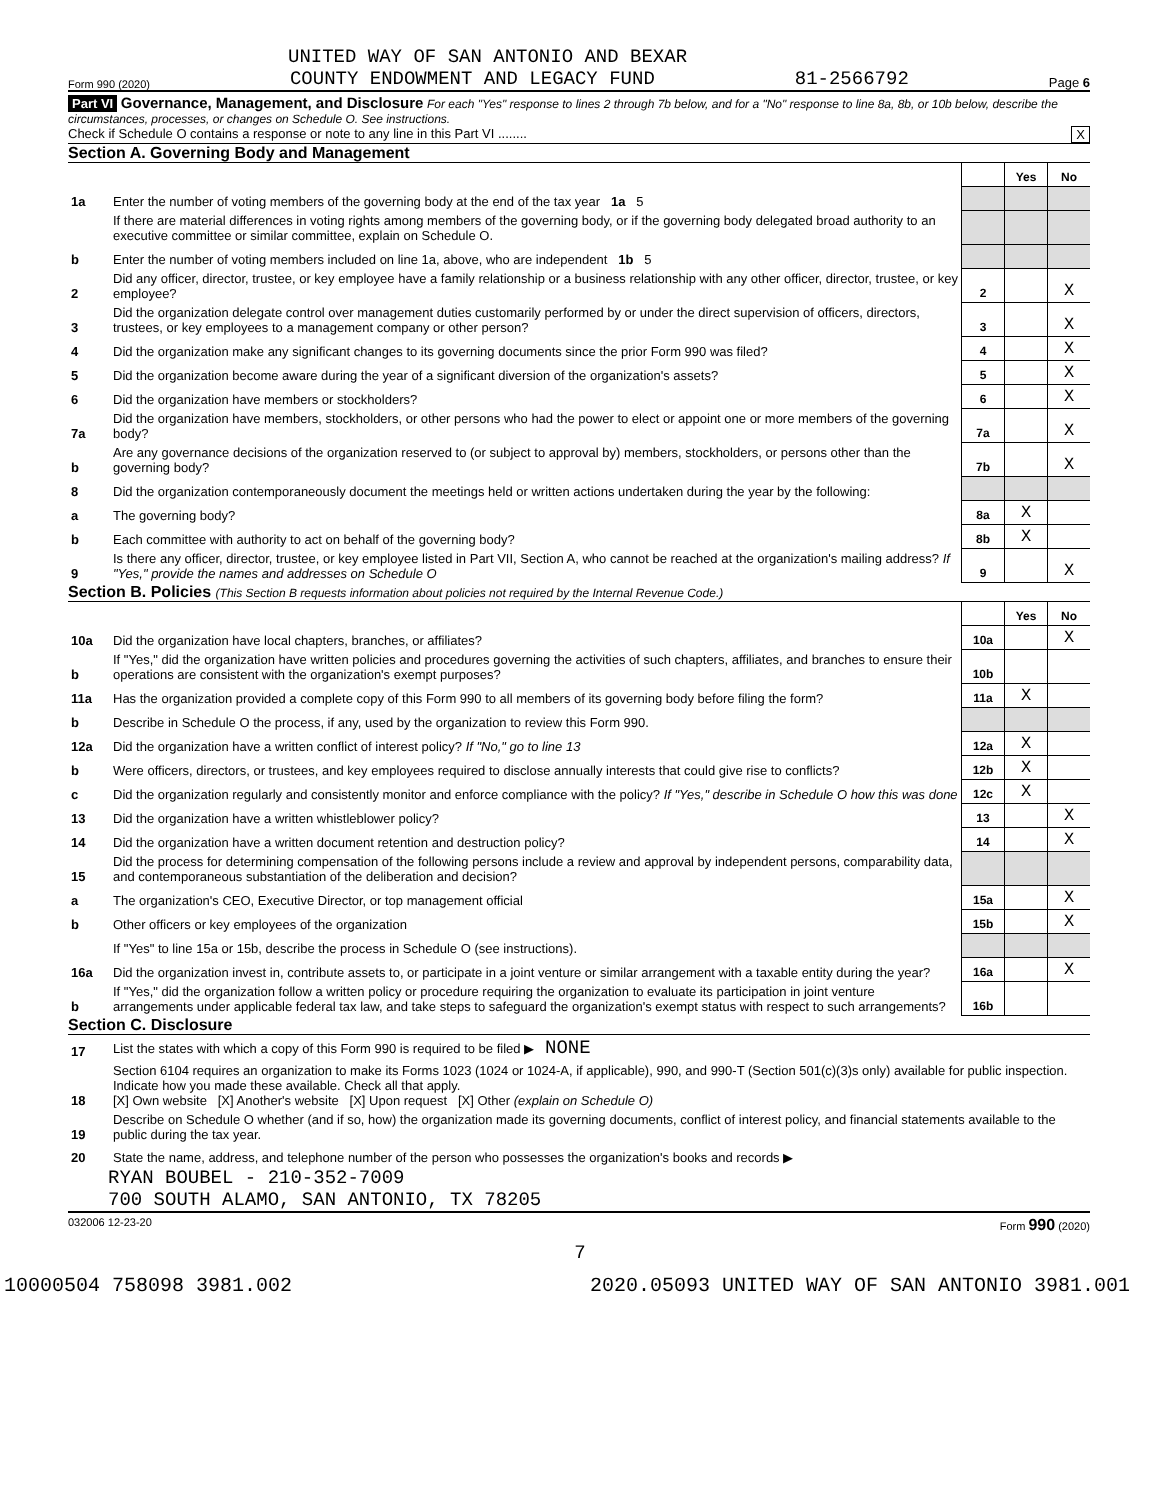UNITED WAY OF SAN ANTONIO AND BEXAR
Form 990 (2020) COUNTY ENDOWMENT AND LEGACY FUND 81-2566792 Page 6
Part VI Governance, Management, and Disclosure For each "Yes" response to lines 2 through 7b below, and for a "No" response to line 8a, 8b, or 10b below, describe the circumstances, processes, or changes on Schedule O. See instructions.
Check if Schedule O contains a response or note to any line in this Part VI ........ X
Section A. Governing Body and Management
| | | | Yes | No |
| 1a | Enter the number of voting members of the governing body at the end of the tax year 1a 5 | | | |
| | If there are material differences in voting rights among members of the governing body, or if the governing body delegated broad authority to an executive committee or similar committee, explain on Schedule O. | | | |
| b | Enter the number of voting members included on line 1a, above, who are independent 1b 5 | | | |
| 2 | Did any officer, director, trustee, or key employee have a family relationship or a business relationship with any other officer, director, trustee, or key employee? | 2 | | X |
| 3 | Did the organization delegate control over management duties customarily performed by or under the direct supervision of officers, directors, trustees, or key employees to a management company or other person? | 3 | | X |
| 4 | Did the organization make any significant changes to its governing documents since the prior Form 990 was filed? | 4 | | X |
| 5 | Did the organization become aware during the year of a significant diversion of the organization's assets? | 5 | | X |
| 6 | Did the organization have members or stockholders? | 6 | | X |
| 7a | Did the organization have members, stockholders, or other persons who had the power to elect or appoint one or more members of the governing body? | 7a | | X |
| b | Are any governance decisions of the organization reserved to (or subject to approval by) members, stockholders, or persons other than the governing body? | 7b | | X |
| 8 | Did the organization contemporaneously document the meetings held or written actions undertaken during the year by the following: | | | |
| a | The governing body? | 8a | X | |
| b | Each committee with authority to act on behalf of the governing body? | 8b | X | |
| 9 | Is there any officer, director, trustee, or key employee listed in Part VII, Section A, who cannot be reached at the organization's mailing address? If "Yes," provide the names and addresses on Schedule O | 9 | | X |
Section B. Policies (This Section B requests information about policies not required by the Internal Revenue Code.)
| | | | Yes | No |
| 10a | Did the organization have local chapters, branches, or affiliates? | 10a | | X |
| b | If "Yes," did the organization have written policies and procedures governing the activities of such chapters, affiliates, and branches to ensure their operations are consistent with the organization's exempt purposes? | 10b | | |
| 11a | Has the organization provided a complete copy of this Form 990 to all members of its governing body before filing the form? | 11a | X | |
| b | Describe in Schedule O the process, if any, used by the organization to review this Form 990. | | | |
| 12a | Did the organization have a written conflict of interest policy? If "No," go to line 13 | 12a | X | |
| b | Were officers, directors, or trustees, and key employees required to disclose annually interests that could give rise to conflicts? | 12b | X | |
| c | Did the organization regularly and consistently monitor and enforce compliance with the policy? If "Yes," describe in Schedule O how this was done | 12c | X | |
| 13 | Did the organization have a written whistleblower policy? | 13 | | X |
| 14 | Did the organization have a written document retention and destruction policy? | 14 | | X |
| 15 | Did the process for determining compensation of the following persons include a review and approval by independent persons, comparability data, and contemporaneous substantiation of the deliberation and decision? | | | |
| a | The organization's CEO, Executive Director, or top management official | 15a | | X |
| b | Other officers or key employees of the organization | 15b | | X |
| | If "Yes" to line 15a or 15b, describe the process in Schedule O (see instructions). | | | |
| 16a | Did the organization invest in, contribute assets to, or participate in a joint venture or similar arrangement with a taxable entity during the year? | 16a | | X |
| b | If "Yes," did the organization follow a written policy or procedure requiring the organization to evaluate its participation in joint venture arrangements under applicable federal tax law, and take steps to safeguard the organization's exempt status with respect to such arrangements? | 16b | | |
Section C. Disclosure
| 17 | List the states with which a copy of this Form 990 is required to be filed ▶ NONE |
| 18 | Section 6104 requires an organization to make its Forms 1023 (1024 or 1024-A, if applicable), 990, and 990-T (Section 501(c)(3)s only) available for public inspection. Indicate how you made these available. Check all that apply. [X] Own website [X] Another's website [X] Upon request [X] Other (explain on Schedule O) |
| 19 | Describe on Schedule O whether (and if so, how) the organization made its governing documents, conflict of interest policy, and financial statements available to the public during the tax year. |
| 20 | State the name, address, and telephone number of the person who possesses the organization's books and records ▶ |
RYAN BOUBEL - 210-352-7009
700 SOUTH ALAMO, SAN ANTONIO, TX 78205
032006 12-23-20 Form 990 (2020)
7
10000504 758098 3981.002 2020.05093 UNITED WAY OF SAN ANTONIO 3981.001